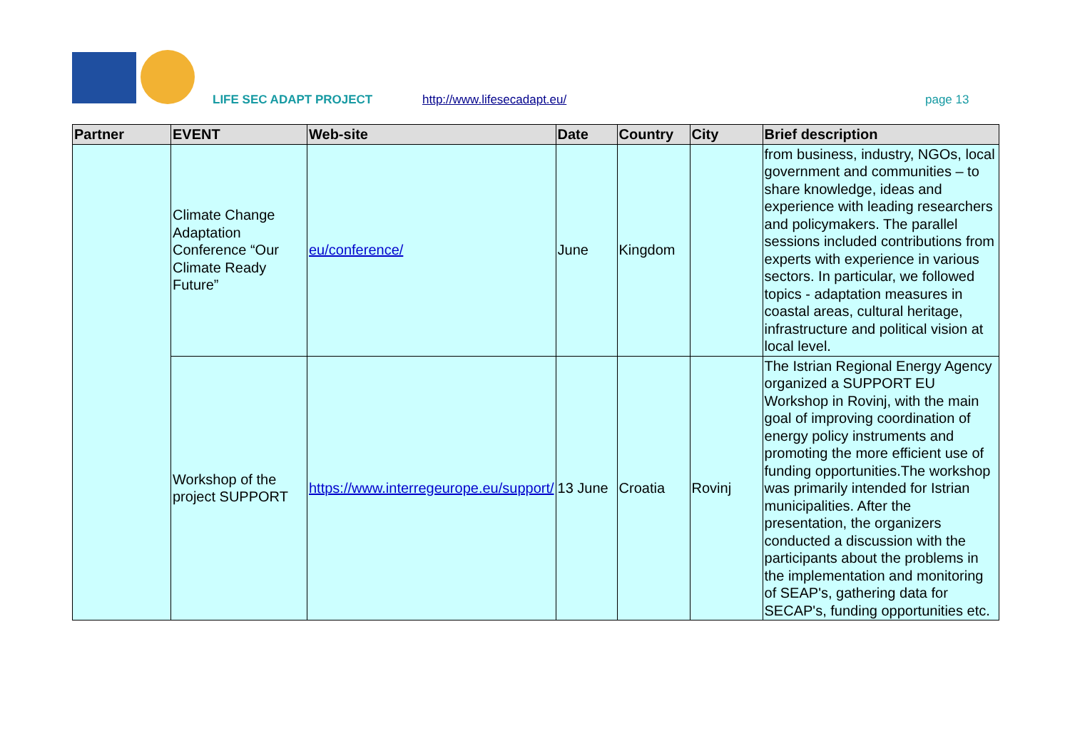LIFE SEC ADAPT PROJECT http://www.lifesecadapt.eu/ page 13
| Partner | EVENT | Web-site | Date | Country | City | Brief description |
| --- | --- | --- | --- | --- | --- | --- |
| | Climate Change Adaptation Conference “Our Climate Ready Future” | eu/conference/ | June | Kingdom | | from business, industry, NGOs, local government and communities – to share knowledge, ideas and experience with leading researchers and policymakers. The parallel sessions included contributions from experts with experience in various sectors. In particular, we followed topics - adaptation measures in coastal areas, cultural heritage, infrastructure and political vision at local level. |
| | Workshop of the project SUPPORT | https://www.interregeurope.eu/support/ | 13 June | Croatia | Rovinj | The Istrian Regional Energy Agency organized a SUPPORT EU Workshop in Rovinj, with the main goal of improving coordination of energy policy instruments and promoting the more efficient use of funding opportunities.The workshop was primarily intended for Istrian municipalities. After the presentation, the organizers conducted a discussion with the participants about the problems in the implementation and monitoring of SEAP's, gathering data for SECAP's, funding opportunities etc. |